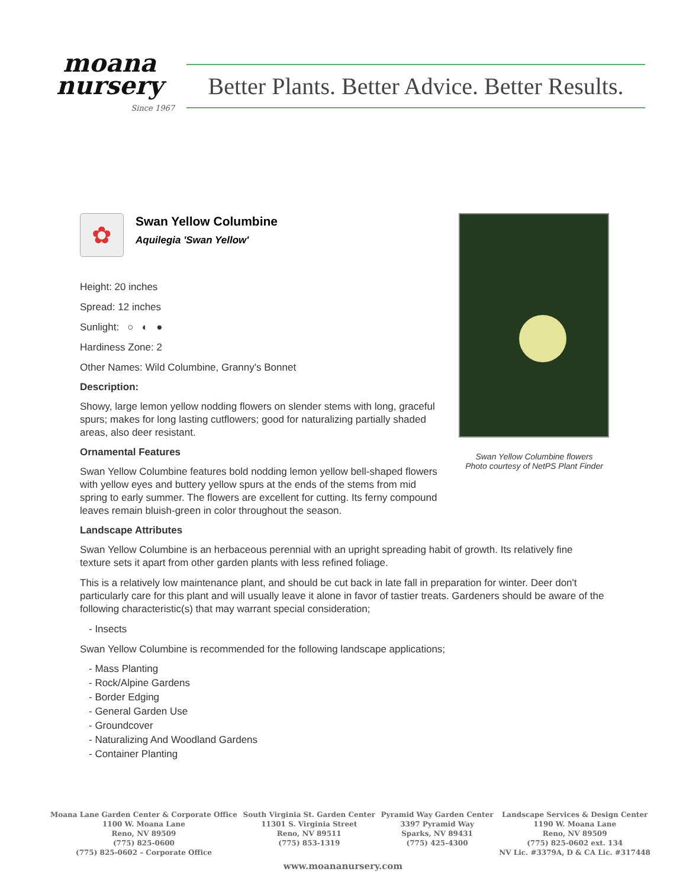moana
nursery
Since 1967
Better Plants. Better Advice. Better Results.
✿
Swan Yellow Columbine
Aquilegia 'Swan Yellow'
Height: 20 inches
Spread: 12 inches
Sunlight: ○ ◐ ●
Hardiness Zone: 2
Other Names: Wild Columbine, Granny's Bonnet
Description:
Showy, large lemon yellow nodding flowers on slender stems with long, graceful spurs; makes for long lasting cutflowers; good for naturalizing partially shaded areas, also deer resistant.
Ornamental Features
Swan Yellow Columbine features bold nodding lemon yellow bell-shaped flowers with yellow eyes and buttery yellow spurs at the ends of the stems from mid spring to early summer. The flowers are excellent for cutting. Its ferny compound leaves remain bluish-green in color throughout the season.
Swan Yellow Columbine flowers
Photo courtesy of NetPS Plant Finder
Landscape Attributes
Swan Yellow Columbine is an herbaceous perennial with an upright spreading habit of growth. Its relatively fine texture sets it apart from other garden plants with less refined foliage.
This is a relatively low maintenance plant, and should be cut back in late fall in preparation for winter. Deer don't particularly care for this plant and will usually leave it alone in favor of tastier treats. Gardeners should be aware of the following characteristic(s) that may warrant special consideration;
- Insects
Swan Yellow Columbine is recommended for the following landscape applications;
- Mass Planting
- Rock/Alpine Gardens
- Border Edging
- General Garden Use
- Groundcover
- Naturalizing And Woodland Gardens
- Container Planting
Moana Lane Garden Center & Corporate Office
1100 W. Moana Lane
Reno, NV 89509
(775) 825-0600
(775) 825-0602 – Corporate Office
South Virginia St. Garden Center
11301 S. Virginia Street
Reno, NV 89511
(775) 853-1319
Pyramid Way Garden Center
3397 Pyramid Way
Sparks, NV 89431
(775) 425-4300
Landscape Services & Design Center
1190 W. Moana Lane
Reno, NV 89509
(775) 825-0602 ext. 134
NV Lic. #3379A, D & CA Lic. #317448
www.moananursery.com